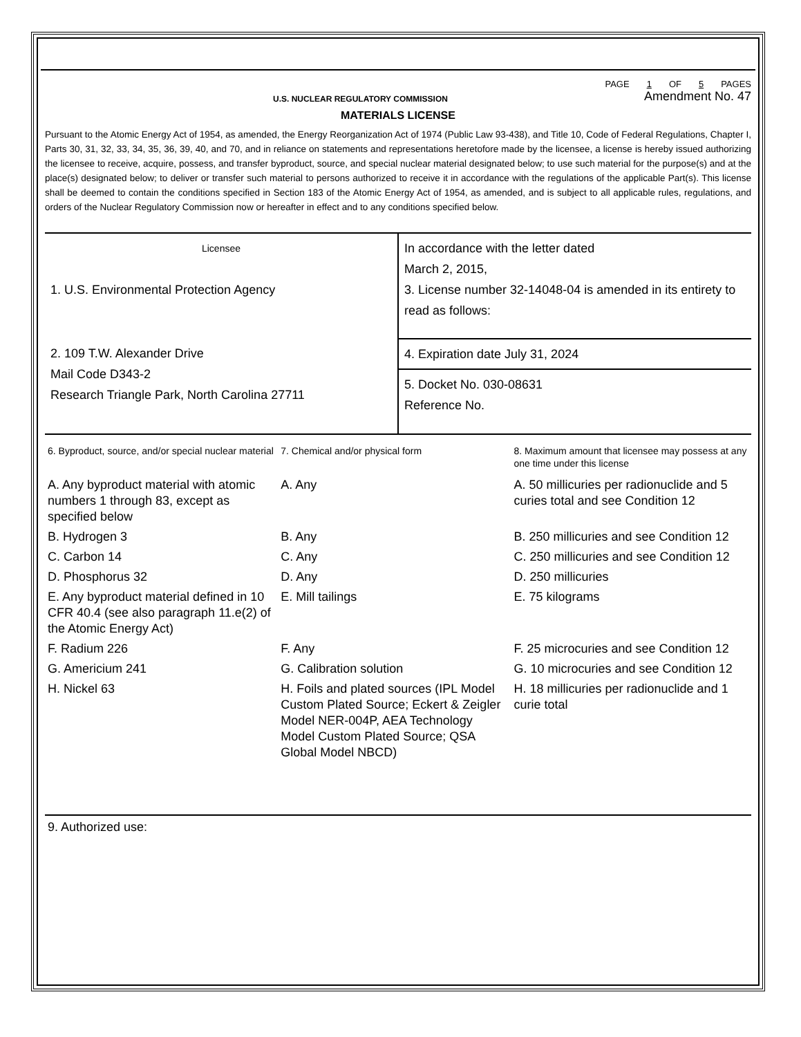U.S. NUCLEAR REGULATORY COMMISSION
PAGE 1 OF 5 PAGES
Amendment No. 47
MATERIALS LICENSE
Pursuant to the Atomic Energy Act of 1954, as amended, the Energy Reorganization Act of 1974 (Public Law 93-438), and Title 10, Code of Federal Regulations, Chapter I, Parts 30, 31, 32, 33, 34, 35, 36, 39, 40, and 70, and in reliance on statements and representations heretofore made by the licensee, a license is hereby issued authorizing the licensee to receive, acquire, possess, and transfer byproduct, source, and special nuclear material designated below; to use such material for the purpose(s) and at the place(s) designated below; to deliver or transfer such material to persons authorized to receive it in accordance with the regulations of the applicable Part(s). This license shall be deemed to contain the conditions specified in Section 183 of the Atomic Energy Act of 1954, as amended, and is subject to all applicable rules, regulations, and orders of the Nuclear Regulatory Commission now or hereafter in effect and to any conditions specified below.
| Licensee 1. U.S. Environmental Protection Agency | In accordance with the letter dated March 2, 2015, 3. License number 32-14048-04 is amended in its entirety to read as follows: |
| 2. 109 T.W. Alexander Drive Mail Code D343-2 Research Triangle Park, North Carolina 27711 | 4. Expiration date July 31, 2024 |
| | 5. Docket No. 030-08631 Reference No. |
| 6. Byproduct, source, and/or special nuclear material | 7. Chemical and/or physical form | 8. Maximum amount that licensee may possess at any one time under this license |
| --- | --- | --- |
| A. Any byproduct material with atomic numbers 1 through 83, except as specified below | A. Any | A. 50 millicuries per radionuclide and 5 curies total and see Condition 12 |
| B. Hydrogen 3 | B. Any | B. 250 millicuries and see Condition 12 |
| C. Carbon 14 | C. Any | C. 250 millicuries and see Condition 12 |
| D. Phosphorus 32 | D. Any | D. 250 millicuries |
| E. Any byproduct material defined in 10 CFR 40.4 (see also paragraph 11.e(2) of the Atomic Energy Act) | E. Mill tailings | E. 75 kilograms |
| F. Radium 226 | F. Any | F. 25 microcuries and see Condition 12 |
| G. Americium 241 | G. Calibration solution | G. 10 microcuries and see Condition 12 |
| H. Nickel 63 | H. Foils and plated sources (IPL Model Custom Plated Source; Eckert & Zeigler Model NER-004P, AEA Technology Model Custom Plated Source; QSA Global Model NBCD) | H. 18 millicuries per radionuclide and 1 curie total |
9. Authorized use: